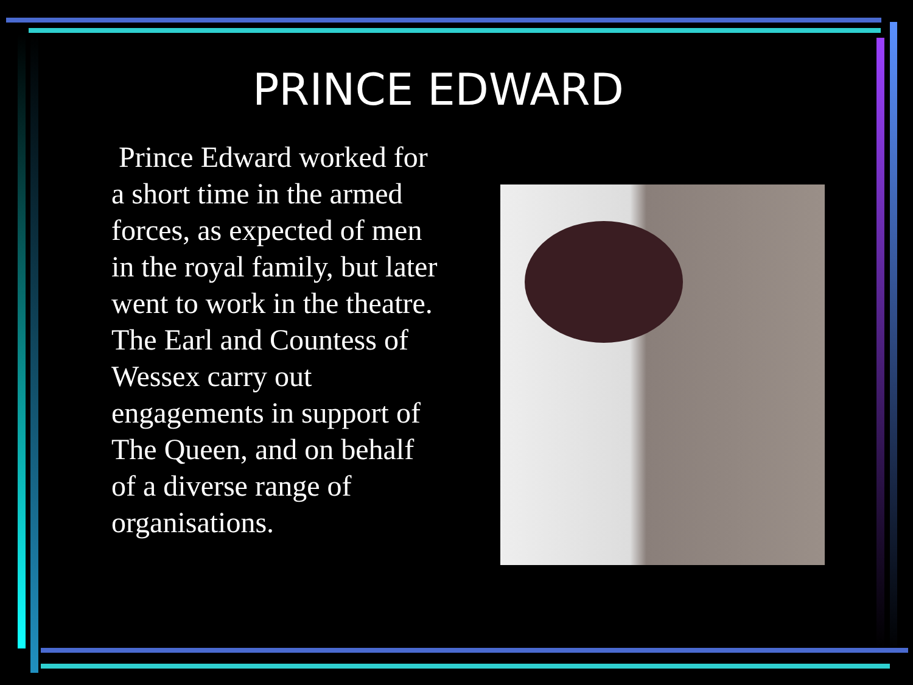PRINCE EDWARD
Prince Edward worked for a short time in the armed forces, as expected of men in the royal family, but later went to work in the theatre. The Earl and Countess of Wessex carry out engagements in support of The Queen, and on behalf of a diverse range of organisations.